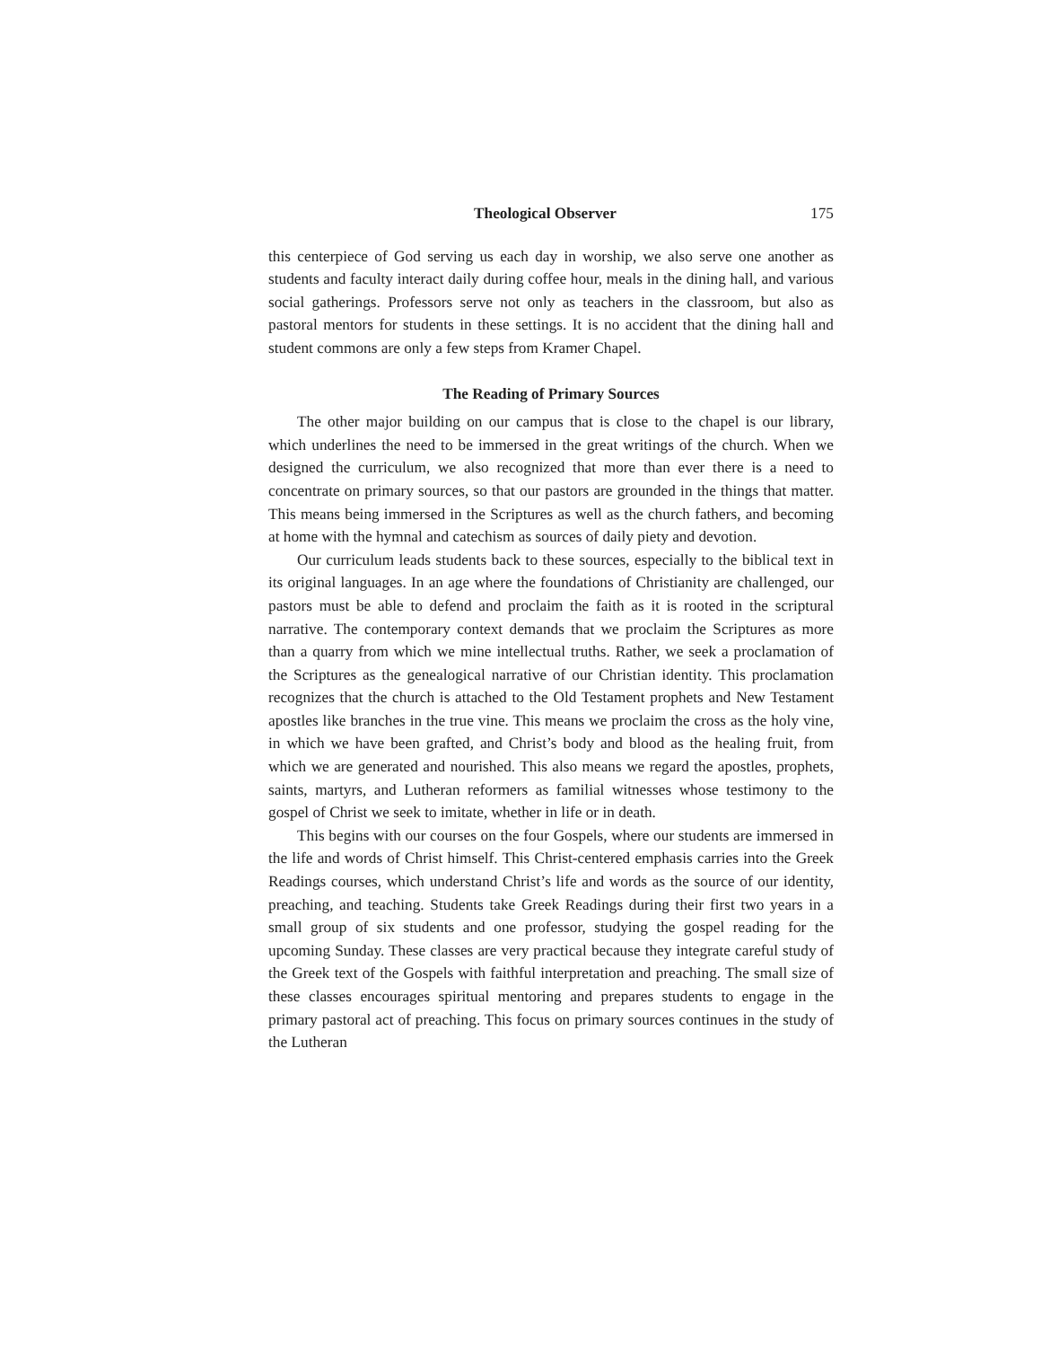Theological Observer 175
this centerpiece of God serving us each day in worship, we also serve one another as students and faculty interact daily during coffee hour, meals in the dining hall, and various social gatherings. Professors serve not only as teachers in the classroom, but also as pastoral mentors for students in these settings. It is no accident that the dining hall and student commons are only a few steps from Kramer Chapel.
The Reading of Primary Sources
The other major building on our campus that is close to the chapel is our library, which underlines the need to be immersed in the great writings of the church. When we designed the curriculum, we also recognized that more than ever there is a need to concentrate on primary sources, so that our pastors are grounded in the things that matter. This means being immersed in the Scriptures as well as the church fathers, and becoming at home with the hymnal and catechism as sources of daily piety and devotion.
Our curriculum leads students back to these sources, especially to the biblical text in its original languages. In an age where the foundations of Christianity are challenged, our pastors must be able to defend and proclaim the faith as it is rooted in the scriptural narrative. The contemporary context demands that we proclaim the Scriptures as more than a quarry from which we mine intellectual truths. Rather, we seek a proclamation of the Scriptures as the genealogical narrative of our Christian identity. This proclamation recognizes that the church is attached to the Old Testament prophets and New Testament apostles like branches in the true vine. This means we proclaim the cross as the holy vine, in which we have been grafted, and Christ’s body and blood as the healing fruit, from which we are generated and nourished. This also means we regard the apostles, prophets, saints, martyrs, and Lutheran reformers as familial witnesses whose testimony to the gospel of Christ we seek to imitate, whether in life or in death.
This begins with our courses on the four Gospels, where our students are immersed in the life and words of Christ himself. This Christ-centered emphasis carries into the Greek Readings courses, which understand Christ’s life and words as the source of our identity, preaching, and teaching. Students take Greek Readings during their first two years in a small group of six students and one professor, studying the gospel reading for the upcoming Sunday. These classes are very practical because they integrate careful study of the Greek text of the Gospels with faithful interpretation and preaching. The small size of these classes encourages spiritual mentoring and prepares students to engage in the primary pastoral act of preaching. This focus on primary sources continues in the study of the Lutheran